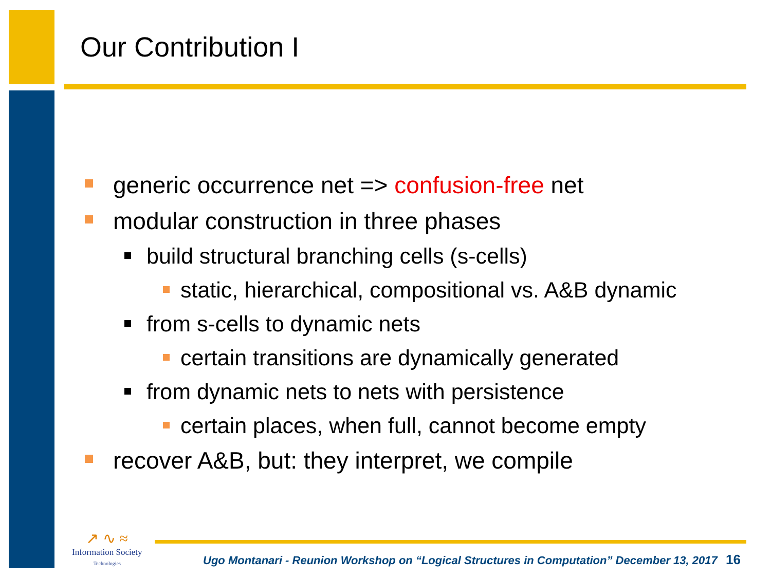Our Contribution I
generic occurrence net => confusion-free net
modular construction in three phases
build structural branching cells (s-cells)
static, hierarchical, compositional vs. A&B dynamic
from s-cells to dynamic nets
certain transitions are dynamically generated
from dynamic nets to nets with persistence
certain places, when full, cannot become empty
recover A&B, but: they interpret, we compile
↗ ∿ ≈
Information Society
Technologies
Ugo Montanari - Reunion Workshop on “Logical Structures in Computation” December 13, 2017
16